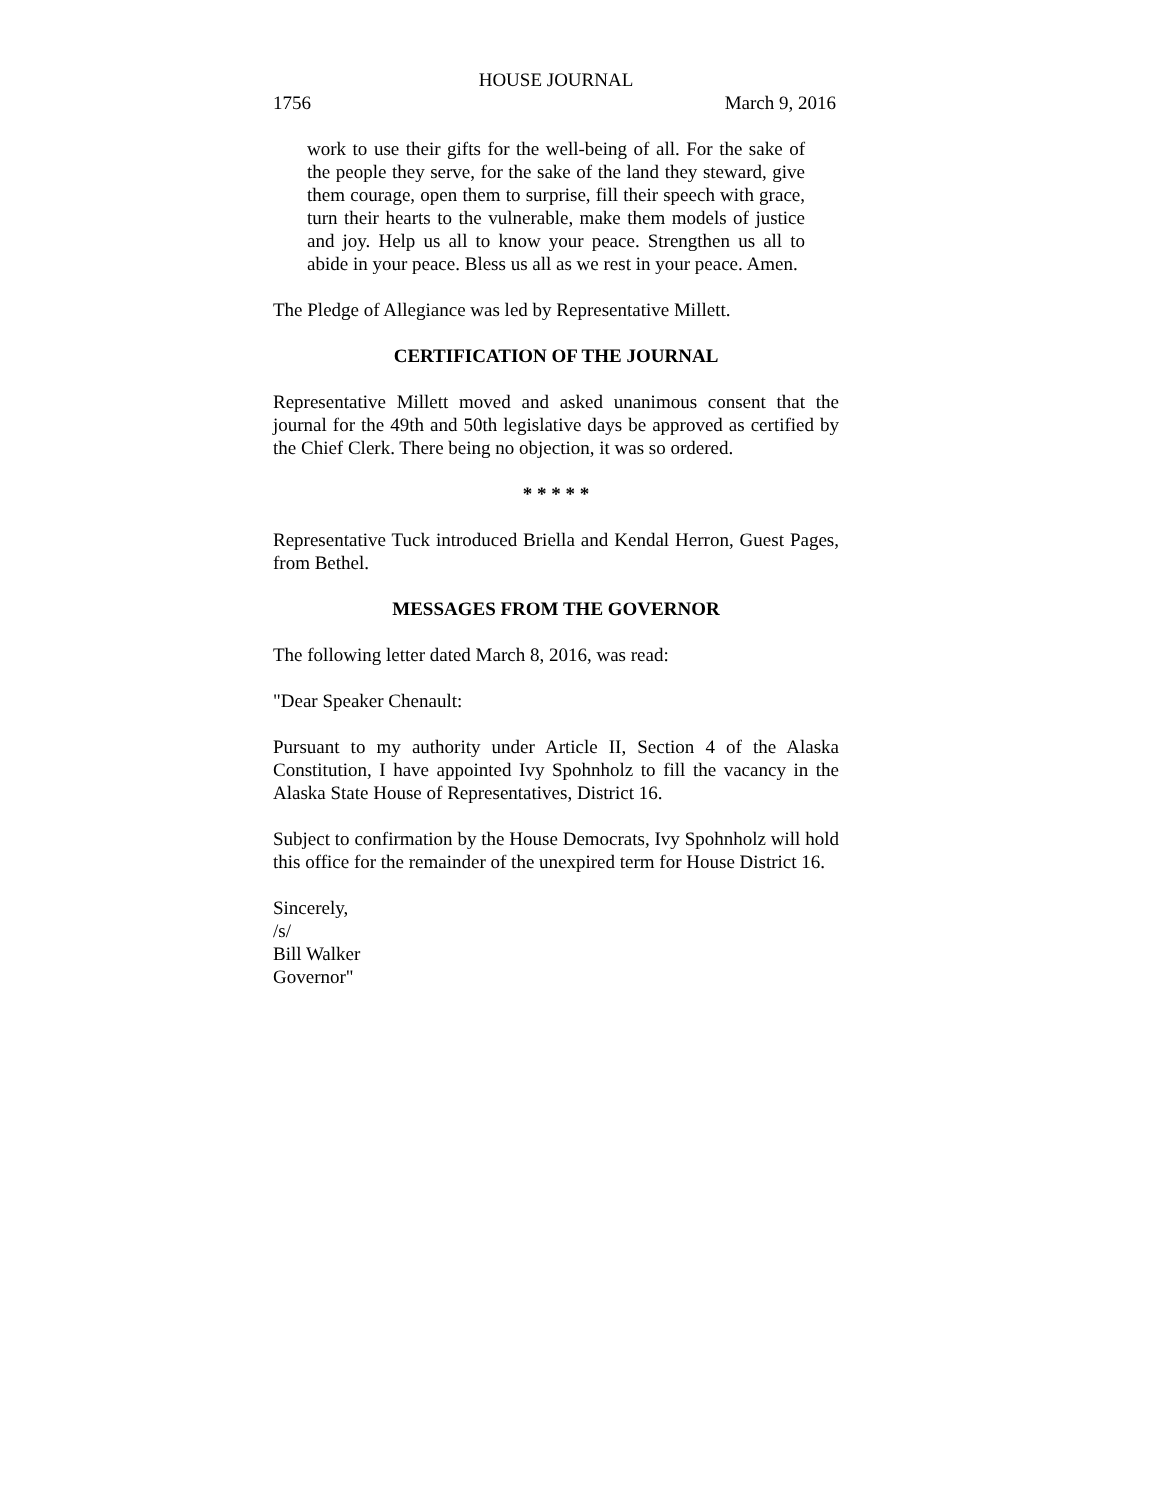HOUSE JOURNAL
1756 March 9, 2016
work to use their gifts for the well-being of all. For the sake of the people they serve, for the sake of the land they steward, give them courage, open them to surprise, fill their speech with grace, turn their hearts to the vulnerable, make them models of justice and joy. Help us all to know your peace. Strengthen us all to abide in your peace. Bless us all as we rest in your peace. Amen.
The Pledge of Allegiance was led by Representative Millett.
CERTIFICATION OF THE JOURNAL
Representative Millett moved and asked unanimous consent that the journal for the 49th and 50th legislative days be approved as certified by the Chief Clerk. There being no objection, it was so ordered.
* * * * *
Representative Tuck introduced Briella and Kendal Herron, Guest Pages, from Bethel.
MESSAGES FROM THE GOVERNOR
The following letter dated March 8, 2016, was read:
"Dear Speaker Chenault:
Pursuant to my authority under Article II, Section 4 of the Alaska Constitution, I have appointed Ivy Spohnholz to fill the vacancy in the Alaska State House of Representatives, District 16.
Subject to confirmation by the House Democrats, Ivy Spohnholz will hold this office for the remainder of the unexpired term for House District 16.
Sincerely,
/s/
Bill Walker
Governor"